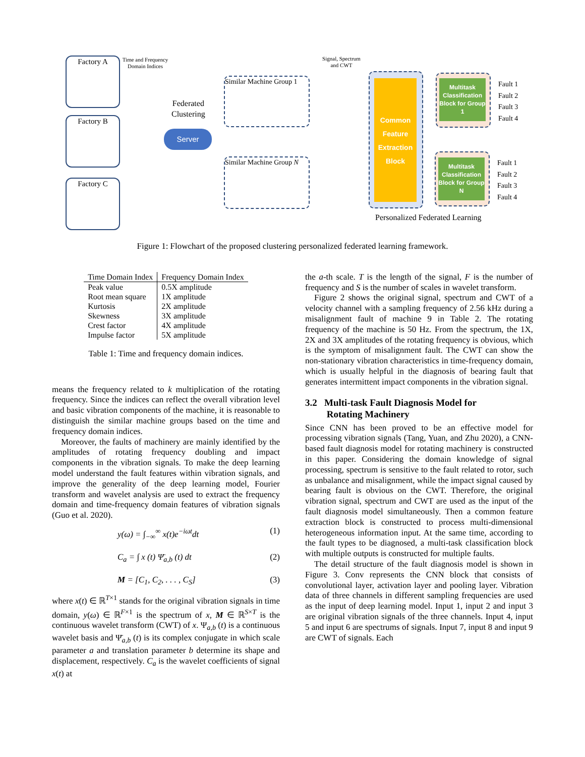Factory A
Factory B
Factory C
Time and Frequency Domain Indices
Federated
Clustering
Server
Similar Machine Group 1
Similar Machine Group N
Signal, Spectrum and CWT
Common
Feature
Extraction
Block
Multitask Classification Block for Group 1
Multitask Classification Block for Group N
Fault 1
Fault 2
Fault 3
Fault 4
Fault 1
Fault 2
Fault 3
Fault 4
Personalized Federated Learning
Figure 1: Flowchart of the proposed clustering personalized federated learning framework.
| Time Domain Index | Frequency Domain Index |
| --- | --- |
| Peak value | 0.5X amplitude |
| Root mean square | 1X amplitude |
| Kurtosis | 2X amplitude |
| Skewness | 3X amplitude |
| Crest factor | 4X amplitude |
| Impulse factor | 5X amplitude |
Table 1: Time and frequency domain indices.
means the frequency related to k multiplication of the rotating frequency. Since the indices can reflect the overall vibration level and basic vibration components of the machine, it is reasonable to distinguish the similar machine groups based on the time and frequency domain indices.
Moreover, the faults of machinery are mainly identified by the amplitudes of rotating frequency doubling and impact components in the vibration signals. To make the deep learning model understand the fault features within vibration signals, and improve the generality of the deep learning model, Fourier transform and wavelet analysis are used to extract the frequency domain and time-frequency domain features of vibration signals (Guo et al. 2020).
y(ω) = ∫<sub>−∞</sub><sup>∞</sup> x(t)e<sup>−iωt</sup>dt (1)
C<sub>a</sub> = ∫ x (t) Ψ̄<sub>a,b</sub> (t) dt (2)
M = [C<sub>1</sub>, C<sub>2</sub>, . . . , C<sub>S</sub>] (3)
where x(t) ∈ ℝ<sup>T×1</sup> stands for the original vibration signals in time domain, y(ω) ∈ ℝ<sup>F×1</sup> is the spectrum of x, M ∈ ℝ<sup>S×T</sup> is the continuous wavelet transform (CWT) of x. Ψ<sub>a,b</sub> (t) is a continuous wavelet basis and Ψ̄<sub>a,b</sub> (t) is its complex conjugate in which scale parameter a and translation parameter b determine its shape and displacement, respectively. C<sub>a</sub> is the wavelet coefficients of signal x(t) at
the a-th scale. T is the length of the signal, F is the number of frequency and S is the number of scales in wavelet transform.
Figure 2 shows the original signal, spectrum and CWT of a velocity channel with a sampling frequency of 2.56 kHz during a misalignment fault of machine 9 in Table 2. The rotating frequency of the machine is 50 Hz. From the spectrum, the 1X, 2X and 3X amplitudes of the rotating frequency is obvious, which is the symptom of misalignment fault. The CWT can show the non-stationary vibration characteristics in time-frequency domain, which is usually helpful in the diagnosis of bearing fault that generates intermittent impact components in the vibration signal.
3.2 Multi-task Fault Diagnosis Model for
Rotating Machinery
Since CNN has been proved to be an effective model for processing vibration signals (Tang, Yuan, and Zhu 2020), a CNN-based fault diagnosis model for rotating machinery is constructed in this paper. Considering the domain knowledge of signal processing, spectrum is sensitive to the fault related to rotor, such as unbalance and misalignment, while the impact signal caused by bearing fault is obvious on the CWT. Therefore, the original vibration signal, spectrum and CWT are used as the input of the fault diagnosis model simultaneously. Then a common feature extraction block is constructed to process multi-dimensional heterogeneous information input. At the same time, according to the fault types to be diagnosed, a multi-task classification block with multiple outputs is constructed for multiple faults.
The detail structure of the fault diagnosis model is shown in Figure 3. Conv represents the CNN block that consists of convolutional layer, activation layer and pooling layer. Vibration data of three channels in different sampling frequencies are used as the input of deep learning model. Input 1, input 2 and input 3 are original vibration signals of the three channels. Input 4, input 5 and input 6 are spectrums of signals. Input 7, input 8 and input 9 are CWT of signals. Each